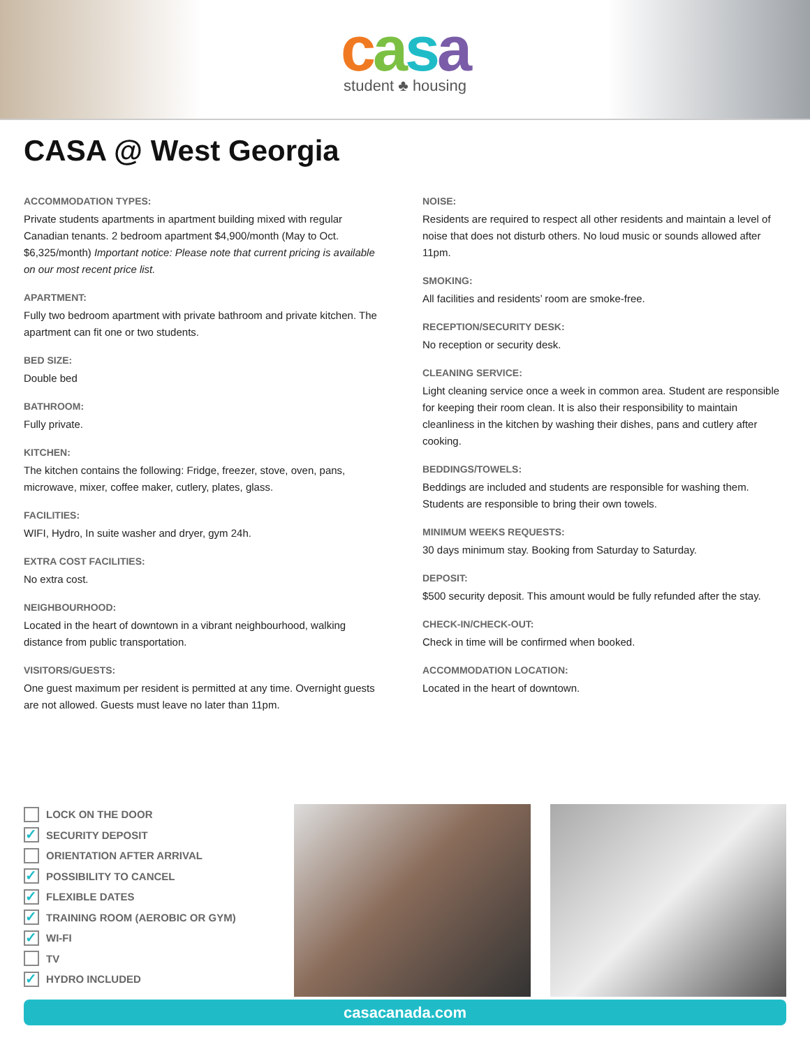casa
student ♣ housing
CASA @ West Georgia
ACCOMMODATION TYPES:
Private students apartments in apartment building mixed with regular Canadian tenants. 2 bedroom apartment $4,900/month (May to Oct. $6,325/month) Important notice: Please note that current pricing is available on our most recent price list.
APARTMENT:
Fully two bedroom apartment with private bathroom and private kitchen. The apartment can fit one or two students.
BED SIZE:
Double bed
BATHROOM:
Fully private.
KITCHEN:
The kitchen contains the following: Fridge, freezer, stove, oven, pans, microwave, mixer, coffee maker, cutlery, plates, glass.
FACILITIES:
WIFI, Hydro, In suite washer and dryer, gym 24h.
EXTRA COST FACILITIES:
No extra cost.
NEIGHBOURHOOD:
Located in the heart of downtown in a vibrant neighbourhood, walking distance from public transportation.
VISITORS/GUESTS:
One guest maximum per resident is permitted at any time. Overnight guests are not allowed. Guests must leave no later than 11pm.
NOISE:
Residents are required to respect all other residents and maintain a level of noise that does not disturb others. No loud music or sounds allowed after 11pm.
SMOKING:
All facilities and residents’ room are smoke-free.
RECEPTION/SECURITY DESK:
No reception or security desk.
CLEANING SERVICE:
Light cleaning service once a week in common area. Student are responsible for keeping their room clean. It is also their responsibility to maintain cleanliness in the kitchen by washing their dishes, pans and cutlery after cooking.
BEDDINGS/TOWELS:
Beddings are included and students are responsible for washing them. Students are responsible to bring their own towels.
MINIMUM WEEKS REQUESTS:
30 days minimum stay. Booking from Saturday to Saturday.
DEPOSIT:
$500 security deposit. This amount would be fully refunded after the stay.
CHECK-IN/CHECK-OUT:
Check in time will be confirmed when booked.
ACCOMMODATION LOCATION:
Located in the heart of downtown.
LOCK ON THE DOOR
✓ SECURITY DEPOSIT
ORIENTATION AFTER ARRIVAL
✓ POSSIBILITY TO CANCEL
✓ FLEXIBLE DATES
✓ TRAINING ROOM (AEROBIC OR GYM)
✓ WI-FI
TV
✓ HYDRO INCLUDED
casacanada.com